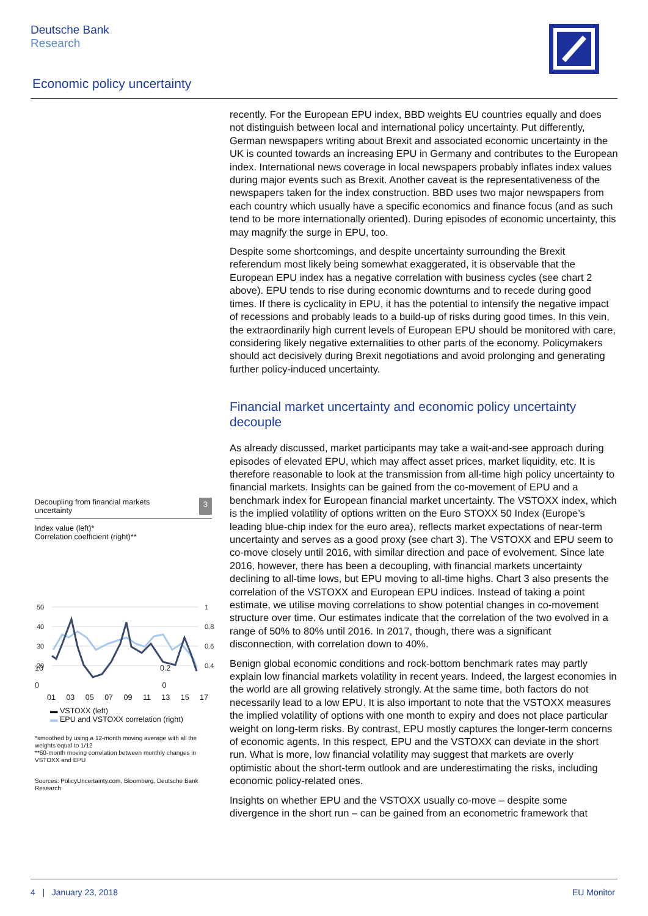Deutsche Bank
Research
Economic policy uncertainty
recently. For the European EPU index, BBD weights EU countries equally and does not distinguish between local and international policy uncertainty. Put differently, German newspapers writing about Brexit and associated economic uncertainty in the UK is counted towards an increasing EPU in Germany and contributes to the European index. International news coverage in local newspapers probably inflates index values during major events such as Brexit. Another caveat is the representativeness of the newspapers taken for the index construction. BBD uses two major newspapers from each country which usually have a specific economics and finance focus (and as such tend to be more internationally oriented). During episodes of economic uncertainty, this may magnify the surge in EPU, too.
Despite some shortcomings, and despite uncertainty surrounding the Brexit referendum most likely being somewhat exaggerated, it is observable that the European EPU index has a negative correlation with business cycles (see chart 2 above). EPU tends to rise during economic downturns and to recede during good times. If there is cyclicality in EPU, it has the potential to intensify the negative impact of recessions and probably leads to a build-up of risks during good times. In this vein, the extraordinarily high current levels of European EPU should be monitored with care, considering likely negative externalities to other parts of the economy. Policymakers should act decisively during Brexit negotiations and avoid prolonging and generating further policy-induced uncertainty.
Financial market uncertainty and economic policy uncertainty decouple
As already discussed, market participants may take a wait-and-see approach during episodes of elevated EPU, which may affect asset prices, market liquidity, etc. It is therefore reasonable to look at the transmission from all-time high policy uncertainty to financial markets. Insights can be gained from the co-movement of EPU and a benchmark index for European financial market uncertainty. The VSTOXX index, which is the implied volatility of options written on the Euro STOXX 50 Index (Europe’s leading blue-chip index for the euro area), reflects market expectations of near-term uncertainty and serves as a good proxy (see chart 3). The VSTOXX and EPU seem to co-move closely until 2016, with similar direction and pace of evolvement. Since late 2016, however, there has been a decoupling, with financial markets uncertainty declining to all-time lows, but EPU moving to all-time highs. Chart 3 also presents the correlation of the VSTOXX and European EPU indices. Instead of taking a point estimate, we utilise moving correlations to show potential changes in co-movement structure over time. Our estimates indicate that the correlation of the two evolved in a range of 50% to 80% until 2016. In 2017, though, there was a significant disconnection, with correlation down to 40%.
Benign global economic conditions and rock-bottom benchmark rates may partly explain low financial markets volatility in recent years. Indeed, the largest economies in the world are all growing relatively strongly. At the same time, both factors do not necessarily lead to a low EPU. It is also important to note that the VSTOXX measures the implied volatility of options with one month to expiry and does not place particular weight on long-term risks. By contrast, EPU mostly captures the longer-term concerns of economic agents. In this respect, EPU and the VSTOXX can deviate in the short run. What is more, low financial volatility may suggest that markets are overly optimistic about the short-term outlook and are underestimating the risks, including economic policy-related ones.
Insights on whether EPU and the VSTOXX usually co-move – despite some divergence in the short run – can be gained from an econometric framework that
Decoupling from financial markets
uncertainty 3
Index value (left)*
Correlation coefficient (right)**
50
40
30
20
1
0.8
0.6
0.4
10 0.2
0 0
01 03 05 07 09 11 13 15 17
▬ VSTOXX (left)
▬ EPU and VSTOXX correlation (right)
*smoothed by using a 12-month moving average with all the weights equal to 1/12
**60-month moving correlation between monthly changes in VSTOXX and EPU
Sources: PolicyUncertainty.com, Bloomberg, Deutsche Bank Research
4 | January 23, 2018 EU Monitor